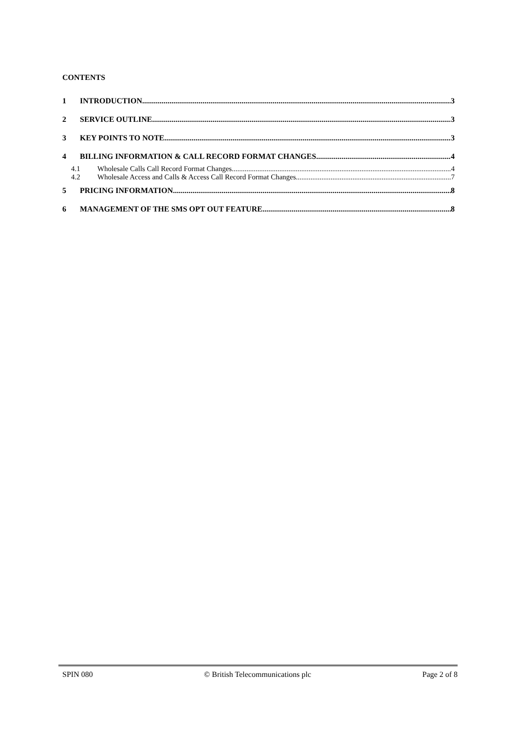CONTENTS
1 INTRODUCTION 3
2 SERVICE OUTLINE 3
3 KEY POINTS TO NOTE 3
4 BILLING INFORMATION & CALL RECORD FORMAT CHANGES 4
4.1 Wholesale Calls Call Record Format Changes 4
4.2 Wholesale Access and Calls & Access Call Record Format Changes 7
5 PRICING INFORMATION 8
6 MANAGEMENT OF THE SMS OPT OUT FEATURE 8
SPIN 080 © British Telecommunications plc Page 2 of 8